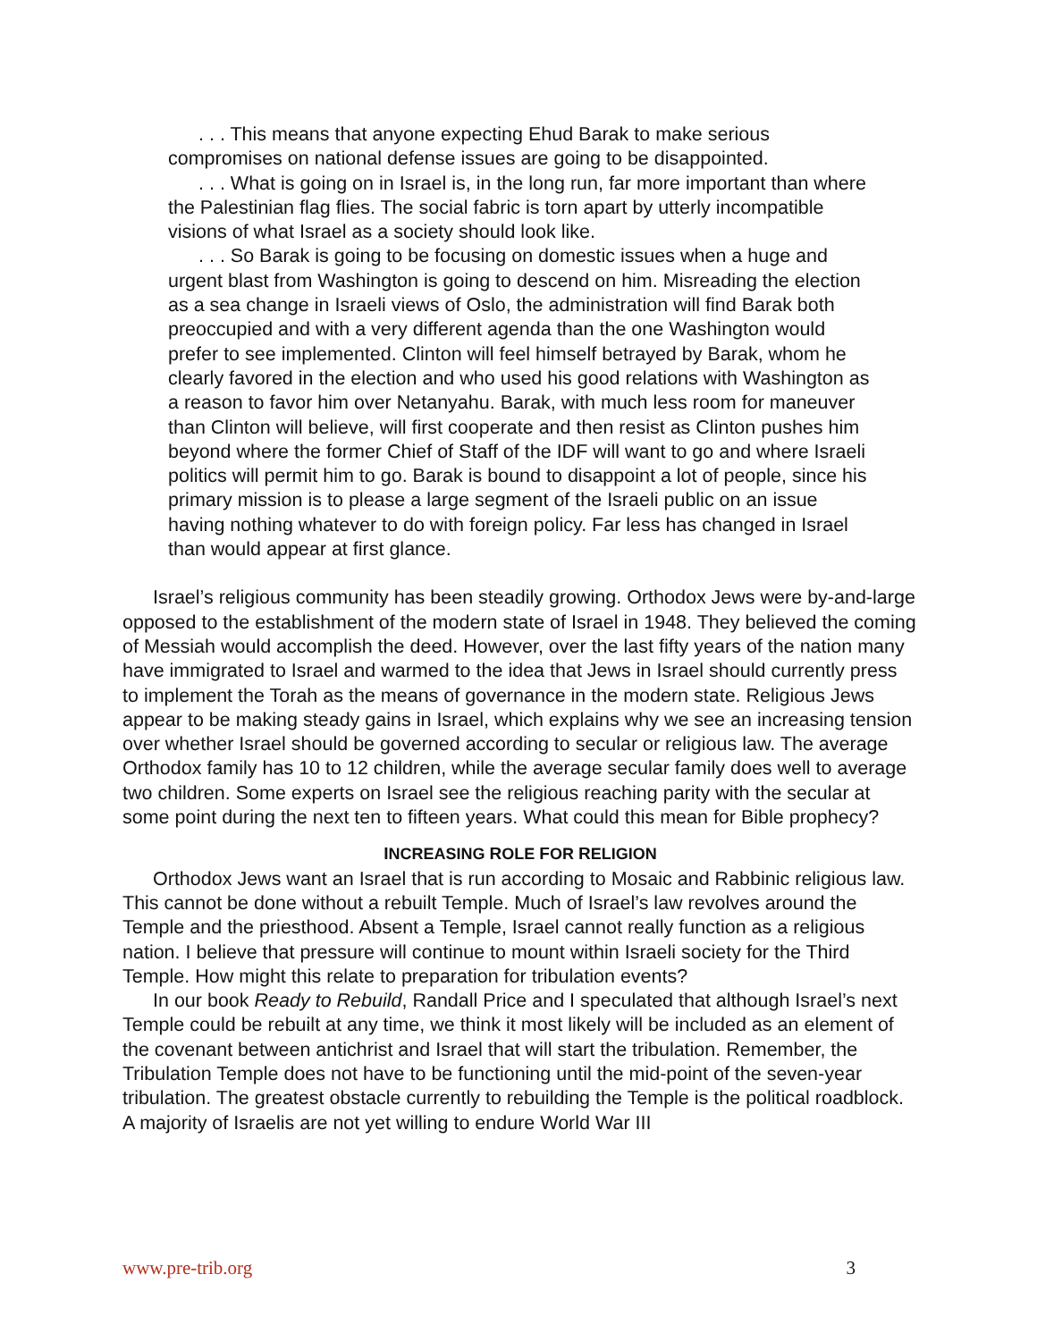. . . This means that anyone expecting Ehud Barak to make serious compromises on national defense issues are going to be disappointed.
. . . What is going on in Israel is, in the long run, far more important than where the Palestinian flag flies. The social fabric is torn apart by utterly incompatible visions of what Israel as a society should look like.
. . . So Barak is going to be focusing on domestic issues when a huge and urgent blast from Washington is going to descend on him. Misreading the election as a sea change in Israeli views of Oslo, the administration will find Barak both preoccupied and with a very different agenda than the one Washington would prefer to see implemented. Clinton will feel himself betrayed by Barak, whom he clearly favored in the election and who used his good relations with Washington as a reason to favor him over Netanyahu. Barak, with much less room for maneuver than Clinton will believe, will first cooperate and then resist as Clinton pushes him beyond where the former Chief of Staff of the IDF will want to go and where Israeli politics will permit him to go. Barak is bound to disappoint a lot of people, since his primary mission is to please a large segment of the Israeli public on an issue having nothing whatever to do with foreign policy. Far less has changed in Israel than would appear at first glance.
Israel’s religious community has been steadily growing. Orthodox Jews were by-and-large opposed to the establishment of the modern state of Israel in 1948. They believed the coming of Messiah would accomplish the deed. However, over the last fifty years of the nation many have immigrated to Israel and warmed to the idea that Jews in Israel should currently press to implement the Torah as the means of governance in the modern state. Religious Jews appear to be making steady gains in Israel, which explains why we see an increasing tension over whether Israel should be governed according to secular or religious law. The average Orthodox family has 10 to 12 children, while the average secular family does well to average two children. Some experts on Israel see the religious reaching parity with the secular at some point during the next ten to fifteen years. What could this mean for Bible prophecy?
INCREASING ROLE FOR RELIGION
Orthodox Jews want an Israel that is run according to Mosaic and Rabbinic religious law. This cannot be done without a rebuilt Temple. Much of Israel’s law revolves around the Temple and the priesthood. Absent a Temple, Israel cannot really function as a religious nation. I believe that pressure will continue to mount within Israeli society for the Third Temple. How might this relate to preparation for tribulation events?
In our book Ready to Rebuild, Randall Price and I speculated that although Israel’s next Temple could be rebuilt at any time, we think it most likely will be included as an element of the covenant between antichrist and Israel that will start the tribulation. Remember, the Tribulation Temple does not have to be functioning until the mid-point of the seven-year tribulation. The greatest obstacle currently to rebuilding the Temple is the political roadblock. A majority of Israelis are not yet willing to endure World War III
www.pre-trib.org 3